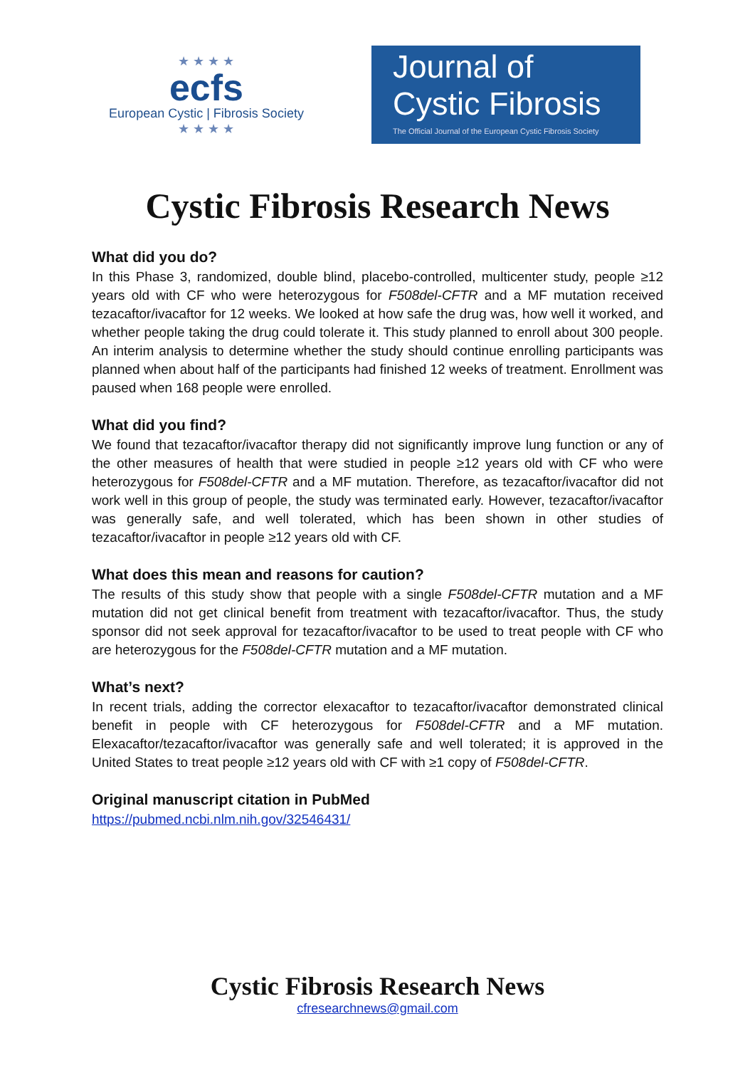★ ★ ★ ★
ecfs
European Cystic | Fibrosis Society
★ ★ ★ ★
Journal of
Cystic Fibrosis
The Official Journal of the European Cystic Fibrosis Society
Cystic Fibrosis Research News
What did you do?
In this Phase 3, randomized, double blind, placebo-controlled, multicenter study, people ≥12 years old with CF who were heterozygous for F508del-CFTR and a MF mutation received tezacaftor/ivacaftor for 12 weeks. We looked at how safe the drug was, how well it worked, and whether people taking the drug could tolerate it. This study planned to enroll about 300 people. An interim analysis to determine whether the study should continue enrolling participants was planned when about half of the participants had finished 12 weeks of treatment. Enrollment was paused when 168 people were enrolled.
What did you find?
We found that tezacaftor/ivacaftor therapy did not significantly improve lung function or any of the other measures of health that were studied in people ≥12 years old with CF who were heterozygous for F508del-CFTR and a MF mutation. Therefore, as tezacaftor/ivacaftor did not work well in this group of people, the study was terminated early. However, tezacaftor/ivacaftor was generally safe, and well tolerated, which has been shown in other studies of tezacaftor/ivacaftor in people ≥12 years old with CF.
What does this mean and reasons for caution?
The results of this study show that people with a single F508del-CFTR mutation and a MF mutation did not get clinical benefit from treatment with tezacaftor/ivacaftor. Thus, the study sponsor did not seek approval for tezacaftor/ivacaftor to be used to treat people with CF who are heterozygous for the F508del-CFTR mutation and a MF mutation.
What’s next?
In recent trials, adding the corrector elexacaftor to tezacaftor/ivacaftor demonstrated clinical benefit in people with CF heterozygous for F508del-CFTR and a MF mutation. Elexacaftor/tezacaftor/ivacaftor was generally safe and well tolerated; it is approved in the United States to treat people ≥12 years old with CF with ≥1 copy of F508del-CFTR.
Original manuscript citation in PubMed
https://pubmed.ncbi.nlm.nih.gov/32546431/
Cystic Fibrosis Research News
cfresearchnews@gmail.com